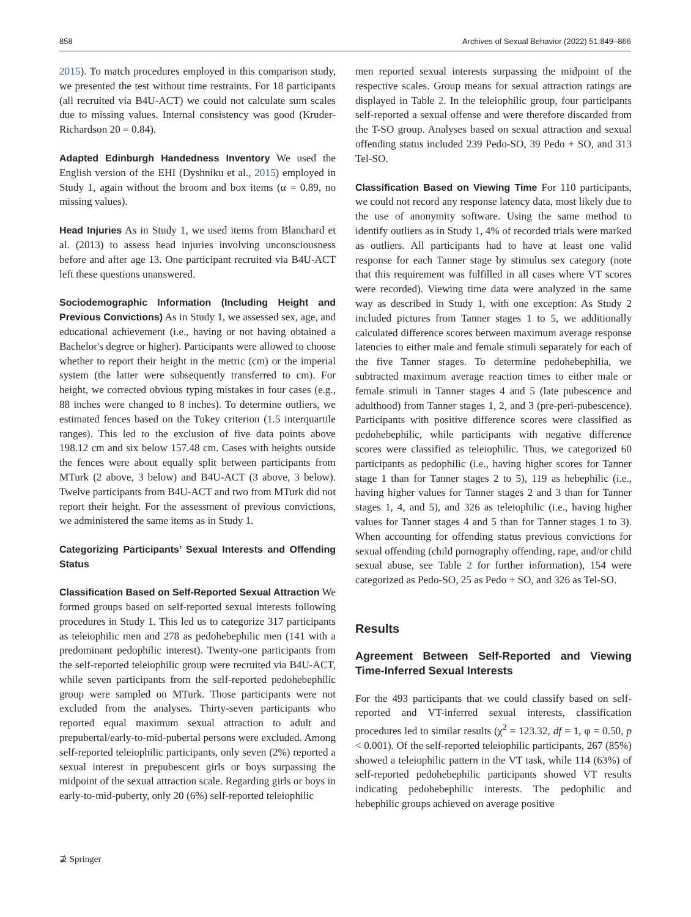858 Archives of Sexual Behavior (2022) 51:849–866
2015). To match procedures employed in this comparison study, we presented the test without time restraints. For 18 participants (all recruited via B4U-ACT) we could not calculate sum scales due to missing values. Internal consistency was good (Kruder-Richardson 20 = 0.84).
Adapted Edinburgh Handedness Inventory We used the English version of the EHI (Dyshniku et al., 2015) employed in Study 1, again without the broom and box items (α = 0.89, no missing values).
Head Injuries As in Study 1, we used items from Blanchard et al. (2013) to assess head injuries involving unconsciousness before and after age 13. One participant recruited via B4U-ACT left these questions unanswered.
Sociodemographic Information (Including Height and Previous Convictions) As in Study 1, we assessed sex, age, and educational achievement (i.e., having or not having obtained a Bachelor's degree or higher). Participants were allowed to choose whether to report their height in the metric (cm) or the imperial system (the latter were subsequently transferred to cm). For height, we corrected obvious typing mistakes in four cases (e.g., 88 inches were changed to 8 inches). To determine outliers, we estimated fences based on the Tukey criterion (1.5 interquartile ranges). This led to the exclusion of five data points above 198.12 cm and six below 157.48 cm. Cases with heights outside the fences were about equally split between participants from MTurk (2 above, 3 below) and B4U-ACT (3 above, 3 below). Twelve participants from B4U-ACT and two from MTurk did not report their height. For the assessment of previous convictions, we administered the same items as in Study 1.
Categorizing Participants’ Sexual Interests and Offending Status
Classification Based on Self-Reported Sexual Attraction We formed groups based on self-reported sexual interests following procedures in Study 1. This led us to categorize 317 participants as teleiophilic men and 278 as pedohebephilic men (141 with a predominant pedophilic interest). Twenty-one participants from the self-reported teleiophilic group were recruited via B4U-ACT, while seven participants from the self-reported pedohebephilic group were sampled on MTurk. Those participants were not excluded from the analyses. Thirty-seven participants who reported equal maximum sexual attraction to adult and prepubertal/early-to-mid-pubertal persons were excluded. Among self-reported teleiophilic participants, only seven (2%) reported a sexual interest in prepubescent girls or boys surpassing the midpoint of the sexual attraction scale. Regarding girls or boys in early-to-mid-puberty, only 20 (6%) self-reported teleiophilic
men reported sexual interests surpassing the midpoint of the respective scales. Group means for sexual attraction ratings are displayed in Table 2. In the teleiophilic group, four participants self-reported a sexual offense and were therefore discarded from the T-SO group. Analyses based on sexual attraction and sexual offending status included 239 Pedo-SO, 39 Pedo + SO, and 313 Tel-SO.
Classification Based on Viewing Time For 110 participants, we could not record any response latency data, most likely due to the use of anonymity software. Using the same method to identify outliers as in Study 1, 4% of recorded trials were marked as outliers. All participants had to have at least one valid response for each Tanner stage by stimulus sex category (note that this requirement was fulfilled in all cases where VT scores were recorded). Viewing time data were analyzed in the same way as described in Study 1, with one exception: As Study 2 included pictures from Tanner stages 1 to 5, we additionally calculated difference scores between maximum average response latencies to either male and female stimuli separately for each of the five Tanner stages. To determine pedohebephilia, we subtracted maximum average reaction times to either male or female stimuli in Tanner stages 4 and 5 (late pubescence and adulthood) from Tanner stages 1, 2, and 3 (pre-peri-pubescence). Participants with positive difference scores were classified as pedohebephilic, while participants with negative difference scores were classified as teleiophilic. Thus, we categorized 60 participants as pedophilic (i.e., having higher scores for Tanner stage 1 than for Tanner stages 2 to 5), 119 as hebephilic (i.e., having higher values for Tanner stages 2 and 3 than for Tanner stages 1, 4, and 5), and 326 as teleiophilic (i.e., having higher values for Tanner stages 4 and 5 than for Tanner stages 1 to 3). When accounting for offending status previous convictions for sexual offending (child pornography offending, rape, and/or child sexual abuse, see Table 2 for further information), 154 were categorized as Pedo-SO, 25 as Pedo + SO, and 326 as Tel-SO.
Results
Agreement Between Self-Reported and Viewing Time-Inferred Sexual Interests
For the 493 participants that we could classify based on self-reported and VT-inferred sexual interests, classification procedures led to similar results (χ<sup>2</sup> = 123.32, df = 1, φ = 0.50, p < 0.001). Of the self-reported teleiophilic participants, 267 (85%) showed a teleiophilic pattern in the VT task, while 114 (63%) of self-reported pedohebephilic participants showed VT results indicating pedohebephilic interests. The pedophilic and hebephilic groups achieved on average positive
⊉ Springer